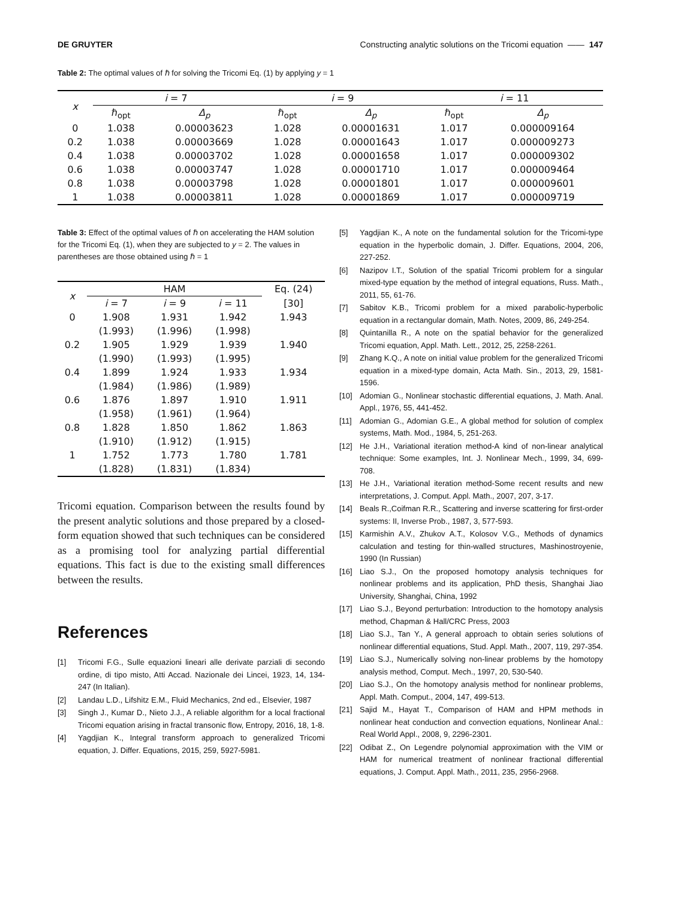DE GRUYTER Constructing analytic solutions on the Tricomi equation —— 147
Table 2: The optimal values of ℏ for solving the Tricomi Eq. (1) by applying y = 1
| x | i = 7 | | i = 9 | | i = 11 | |
| --- | --- | --- | --- | --- | --- | --- |
| | ℏ<sub>opt</sub> | Δ<sub>p</sub> | ℏ<sub>opt</sub> | Δ<sub>p</sub> | ℏ<sub>opt</sub> | Δ<sub>p</sub> |
| 0 | 1.038 | 0.00003623 | 1.028 | 0.00001631 | 1.017 | 0.000009164 |
| 0.2 | 1.038 | 0.00003669 | 1.028 | 0.00001643 | 1.017 | 0.000009273 |
| 0.4 | 1.038 | 0.00003702 | 1.028 | 0.00001658 | 1.017 | 0.000009302 |
| 0.6 | 1.038 | 0.00003747 | 1.028 | 0.00001710 | 1.017 | 0.000009464 |
| 0.8 | 1.038 | 0.00003798 | 1.028 | 0.00001801 | 1.017 | 0.000009601 |
| 1 | 1.038 | 0.00003811 | 1.028 | 0.00001869 | 1.017 | 0.000009719 |
Table 3: Effect of the optimal values of ℏ on accelerating the HAM solution for the Tricomi Eq. (1), when they are subjected to y = 2. The values in parentheses are those obtained using ℏ = 1
| x | HAM | | | Eq. (24) |
| --- | --- | --- | --- | --- |
| | i = 7 | i = 9 | i = 11 | [30] |
| 0 | 1.908 | 1.931 | 1.942 | 1.943 |
| | (1.993) | (1.996) | (1.998) | |
| 0.2 | 1.905 | 1.929 | 1.939 | 1.940 |
| | (1.990) | (1.993) | (1.995) | |
| 0.4 | 1.899 | 1.924 | 1.933 | 1.934 |
| | (1.984) | (1.986) | (1.989) | |
| 0.6 | 1.876 | 1.897 | 1.910 | 1.911 |
| | (1.958) | (1.961) | (1.964) | |
| 0.8 | 1.828 | 1.850 | 1.862 | 1.863 |
| | (1.910) | (1.912) | (1.915) | |
| 1 | 1.752 | 1.773 | 1.780 | 1.781 |
| | (1.828) | (1.831) | (1.834) | |
Tricomi equation. Comparison between the results found by the present analytic solutions and those prepared by a closed-form equation showed that such techniques can be considered as a promising tool for analyzing partial differential equations. This fact is due to the existing small differences between the results.
References
[1] Tricomi F.G., Sulle equazioni lineari alle derivate parziali di secondo ordine, di tipo misto, Atti Accad. Nazionale dei Lincei, 1923, 14, 134-247 (In Italian).
[2] Landau L.D., Lifshitz E.M., Fluid Mechanics, 2nd ed., Elsevier, 1987
[3] Singh J., Kumar D., Nieto J.J., A reliable algorithm for a local fractional Tricomi equation arising in fractal transonic flow, Entropy, 2016, 18, 1-8.
[4] Yagdjian K., Integral transform approach to generalized Tricomi equation, J. Differ. Equations, 2015, 259, 5927-5981.
[5] Yagdjian K., A note on the fundamental solution for the Tricomi-type equation in the hyperbolic domain, J. Differ. Equations, 2004, 206, 227-252.
[6] Nazipov I.T., Solution of the spatial Tricomi problem for a singular mixed-type equation by the method of integral equations, Russ. Math., 2011, 55, 61-76.
[7] Sabitov K.B., Tricomi problem for a mixed parabolic-hyperbolic equation in a rectangular domain, Math. Notes, 2009, 86, 249-254.
[8] Quintanilla R., A note on the spatial behavior for the generalized Tricomi equation, Appl. Math. Lett., 2012, 25, 2258-2261.
[9] Zhang K.Q., A note on initial value problem for the generalized Tricomi equation in a mixed-type domain, Acta Math. Sin., 2013, 29, 1581-1596.
[10] Adomian G., Nonlinear stochastic differential equations, J. Math. Anal. Appl., 1976, 55, 441-452.
[11] Adomian G., Adomian G.E., A global method for solution of complex systems, Math. Mod., 1984, 5, 251-263.
[12] He J.H., Variational iteration method-A kind of non-linear analytical technique: Some examples, Int. J. Nonlinear Mech., 1999, 34, 699-708.
[13] He J.H., Variational iteration method-Some recent results and new interpretations, J. Comput. Appl. Math., 2007, 207, 3-17.
[14] Beals R.,Coifman R.R., Scattering and inverse scattering for first-order systems: II, Inverse Prob., 1987, 3, 577-593.
[15] Karmishin A.V., Zhukov A.T., Kolosov V.G., Methods of dynamics calculation and testing for thin-walled structures, Mashinostroyenie, 1990 (In Russian)
[16] Liao S.J., On the proposed homotopy analysis techniques for nonlinear problems and its application, PhD thesis, Shanghai Jiao University, Shanghai, China, 1992
[17] Liao S.J., Beyond perturbation: Introduction to the homotopy analysis method, Chapman & Hall/CRC Press, 2003
[18] Liao S.J., Tan Y., A general approach to obtain series solutions of nonlinear differential equations, Stud. Appl. Math., 2007, 119, 297-354.
[19] Liao S.J., Numerically solving non-linear problems by the homotopy analysis method, Comput. Mech., 1997, 20, 530-540.
[20] Liao S.J., On the homotopy analysis method for nonlinear problems, Appl. Math. Comput., 2004, 147, 499-513.
[21] Sajid M., Hayat T., Comparison of HAM and HPM methods in nonlinear heat conduction and convection equations, Nonlinear Anal.: Real World Appl., 2008, 9, 2296-2301.
[22] Odibat Z., On Legendre polynomial approximation with the VIM or HAM for numerical treatment of nonlinear fractional differential equations, J. Comput. Appl. Math., 2011, 235, 2956-2968.